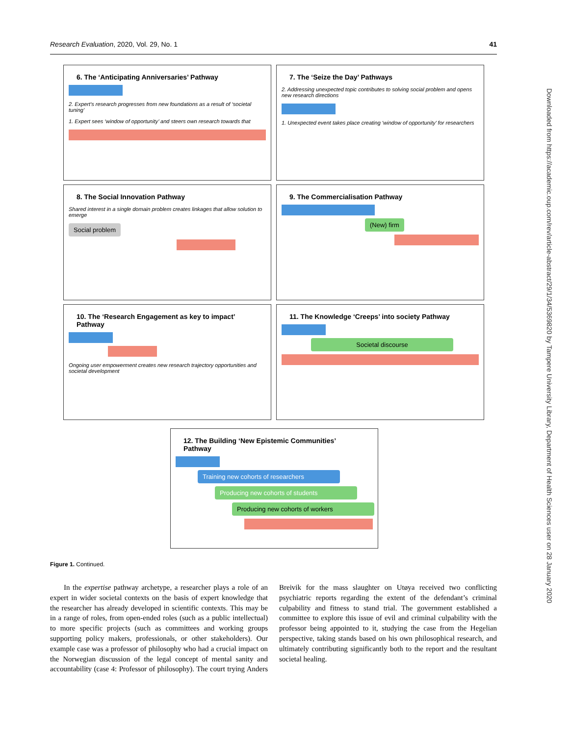Research Evaluation, 2020, Vol. 29, No. 1 41
6. The ‘Anticipating Anniversaries’ Pathway
2. Expert’s research progresses from new foundations as a result of ‘societal tuning’
1. Expert sees ‘window of opportunity’ and steers own research towards that
7. The ‘Seize the Day’ Pathways
2. Addressing unexpected topic contributes to solving social problem and opens new research directions
1. Unexpected event takes place creating ‘window of opportunity’ for researchers
8. The Social Innovation Pathway
Shared interest in a single domain problem creates linkages that allow solution to emerge
Social problem
9. The Commercialisation Pathway
(New) firm
10. The ‘Research Engagement as key to impact’ Pathway
Ongoing user empowerment creates new research trajectory opportunities and societal development
11. The Knowledge ‘Creeps’ into society Pathway
Societal discourse
12. The Building ‘New Epistemic Communities’ Pathway
Training new cohorts of researchers
Producing new cohorts of students
Producing new cohorts of workers
Figure 1. Continued.
In the expertise pathway archetype, a researcher plays a role of an expert in wider societal contexts on the basis of expert knowledge that the researcher has already developed in scientific contexts. This may be in a range of roles, from open-ended roles (such as a public intellectual) to more specific projects (such as committees and working groups supporting policy makers, professionals, or other stakeholders). Our example case was a professor of philosophy who had a crucial impact on the Norwegian discussion of the legal concept of mental sanity and accountability (case 4: Professor of philosophy). The court trying Anders Breivik for the mass slaughter on Utøya received two conflicting psychiatric reports regarding the extent of the defendant’s criminal culpability and fitness to stand trial. The government established a committee to explore this issue of evil and criminal culpability with the professor being appointed to it, studying the case from the Hegelian perspective, taking stands based on his own philosophical research, and ultimately contributing significantly both to the report and the resultant societal healing.
Downloaded from https://academic.oup.com/rev/article-abstract/29/1/34/5369820 by Tampere University Library, Department of Health Sciences user on 28 January 2020